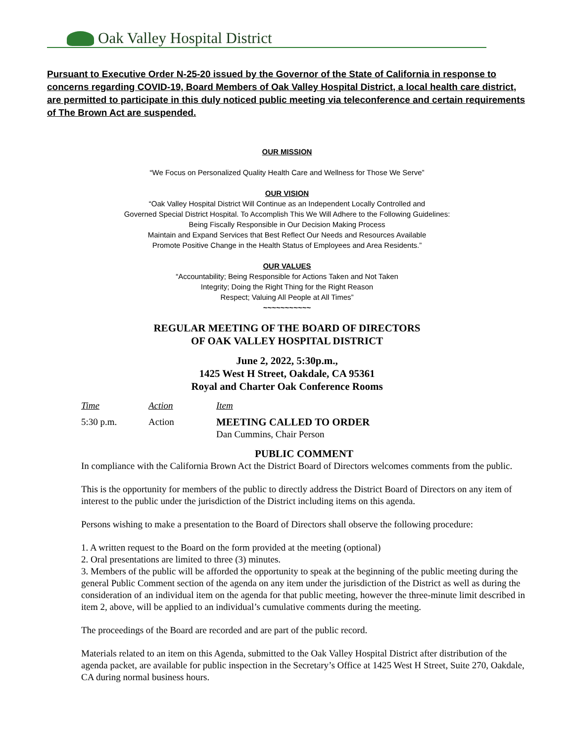Oak Valley Hospital District
Pursuant to Executive Order N-25-20 issued by the Governor of the State of California in response to concerns regarding COVID-19, Board Members of Oak Valley Hospital District, a local health care district, are permitted to participate in this duly noticed public meeting via teleconference and certain requirements of The Brown Act are suspended.
OUR MISSION
“We Focus on Personalized Quality Health Care and Wellness for Those We Serve”
OUR VISION
“Oak Valley Hospital District Will Continue as an Independent Locally Controlled and
Governed Special District Hospital. To Accomplish This We Will Adhere to the Following Guidelines:
Being Fiscally Responsible in Our Decision Making Process
Maintain and Expand Services that Best Reflect Our Needs and Resources Available
Promote Positive Change in the Health Status of Employees and Area Residents.”
OUR VALUES
“Accountability; Being Responsible for Actions Taken and Not Taken
Integrity; Doing the Right Thing for the Right Reason
Respect; Valuing All People at All Times”
~~~~~~~~~~~
REGULAR MEETING OF THE BOARD OF DIRECTORS
OF OAK VALLEY HOSPITAL DISTRICT
June 2, 2022, 5:30p.m.,
1425 West H Street, Oakdale, CA 95361
Royal and Charter Oak Conference Rooms
Time Action Item
5:30 p.m. Action MEETING CALLED TO ORDER
Dan Cummins, Chair Person
PUBLIC COMMENT
In compliance with the California Brown Act the District Board of Directors welcomes comments from the public.
This is the opportunity for members of the public to directly address the District Board of Directors on any item of interest to the public under the jurisdiction of the District including items on this agenda.
Persons wishing to make a presentation to the Board of Directors shall observe the following procedure:
1. A written request to the Board on the form provided at the meeting (optional)
2. Oral presentations are limited to three (3) minutes.
3. Members of the public will be afforded the opportunity to speak at the beginning of the public meeting during the general Public Comment section of the agenda on any item under the jurisdiction of the District as well as during the consideration of an individual item on the agenda for that public meeting, however the three-minute limit described in item 2, above, will be applied to an individual’s cumulative comments during the meeting.
The proceedings of the Board are recorded and are part of the public record.
Materials related to an item on this Agenda, submitted to the Oak Valley Hospital District after distribution of the agenda packet, are available for public inspection in the Secretary’s Office at 1425 West H Street, Suite 270, Oakdale, CA during normal business hours.